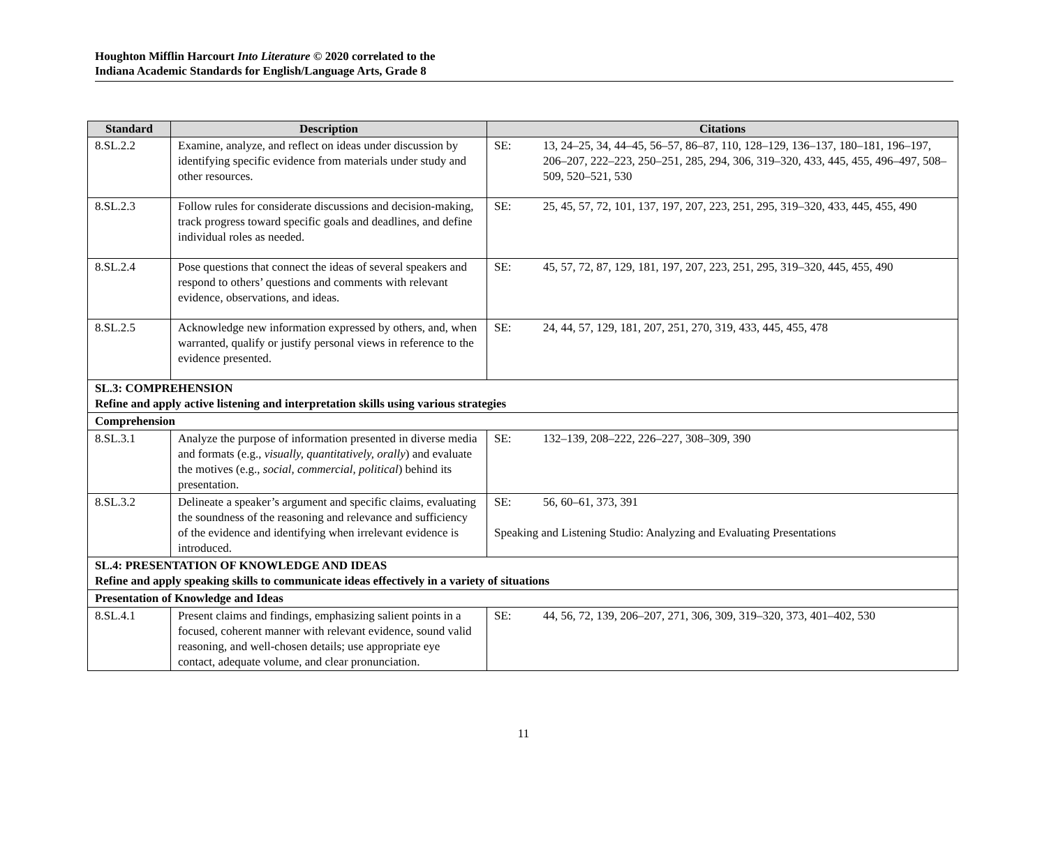Houghton Mifflin Harcourt Into Literature © 2020 correlated to the
Indiana Academic Standards for English/Language Arts, Grade 8
| Standard | Description | Citations |
| --- | --- | --- |
| 8.SL.2.2 | Examine, analyze, and reflect on ideas under discussion by identifying specific evidence from materials under study and other resources. | SE: 13, 24–25, 34, 44–45, 56–57, 86–87, 110, 128–129, 136–137, 180–181, 196–197, 206–207, 222–223, 250–251, 285, 294, 306, 319–320, 433, 445, 455, 496–497, 508–509, 520–521, 530 |
| 8.SL.2.3 | Follow rules for considerate discussions and decision-making, track progress toward specific goals and deadlines, and define individual roles as needed. | SE: 25, 45, 57, 72, 101, 137, 197, 207, 223, 251, 295, 319–320, 433, 445, 455, 490 |
| 8.SL.2.4 | Pose questions that connect the ideas of several speakers and respond to others’ questions and comments with relevant evidence, observations, and ideas. | SE: 45, 57, 72, 87, 129, 181, 197, 207, 223, 251, 295, 319–320, 445, 455, 490 |
| 8.SL.2.5 | Acknowledge new information expressed by others, and, when warranted, qualify or justify personal views in reference to the evidence presented. | SE: 24, 44, 57, 129, 181, 207, 251, 270, 319, 433, 445, 455, 478 |
| SL.3: COMPREHENSION Refine and apply active listening and interpretation skills using various strategies | | |
| Comprehension | | |
| 8.SL.3.1 | Analyze the purpose of information presented in diverse media and formats (e.g., visually, quantitatively, orally ) and evaluate the motives (e.g., social, commercial, political ) behind its presentation. | SE: 132–139, 208–222, 226–227, 308–309, 390 |
| 8.SL.3.2 | Delineate a speaker’s argument and specific claims, evaluating the soundness of the reasoning and relevance and sufficiency of the evidence and identifying when irrelevant evidence is introduced. | SE: 56, 60–61, 373, 391 Speaking and Listening Studio: Analyzing and Evaluating Presentations |
| SL.4: PRESENTATION OF KNOWLEDGE AND IDEAS Refine and apply speaking skills to communicate ideas effectively in a variety of situations | | |
| Presentation of Knowledge and Ideas | | |
| 8.SL.4.1 | Present claims and findings, emphasizing salient points in a focused, coherent manner with relevant evidence, sound valid reasoning, and well-chosen details; use appropriate eye contact, adequate volume, and clear pronunciation. | SE: 44, 56, 72, 139, 206–207, 271, 306, 309, 319–320, 373, 401–402, 530 |
11